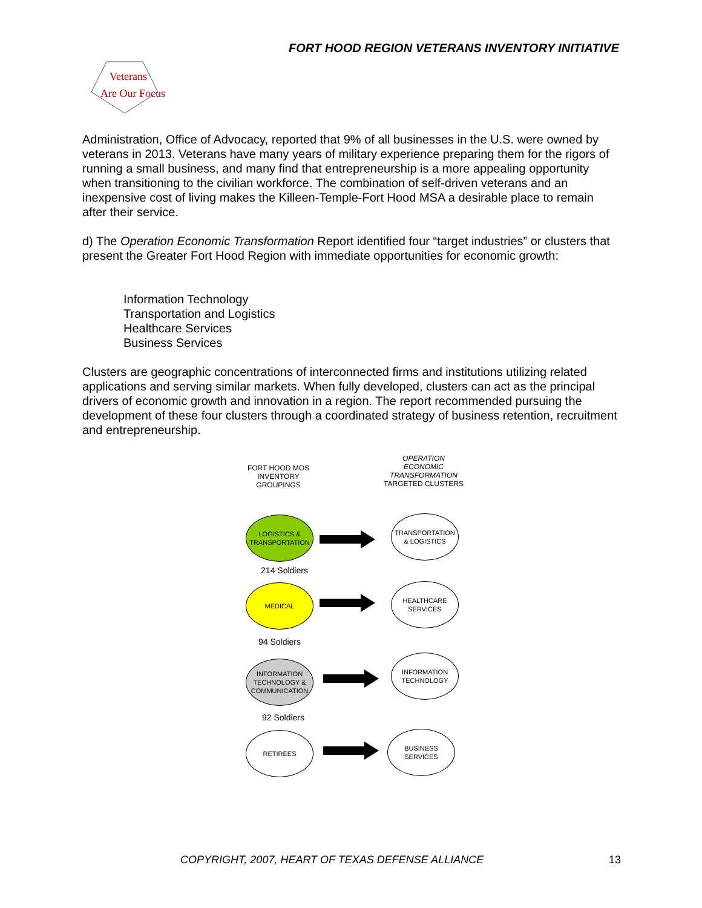FORT HOOD REGION VETERANS INVENTORY INITIATIVE
Veterans
Are Our Focus
Administration, Office of Advocacy, reported that 9% of all businesses in the U.S. were owned by veterans in 2013. Veterans have many years of military experience preparing them for the rigors of running a small business, and many find that entrepreneurship is a more appealing opportunity when transitioning to the civilian workforce. The combination of self-driven veterans and an inexpensive cost of living makes the Killeen-Temple-Fort Hood MSA a desirable place to remain after their service.
d) The Operation Economic Transformation Report identified four “target industries” or clusters that present the Greater Fort Hood Region with immediate opportunities for economic growth:
Information Technology
Transportation and Logistics
Healthcare Services
Business Services
Clusters are geographic concentrations of interconnected firms and institutions utilizing related applications and serving similar markets. When fully developed, clusters can act as the principal drivers of economic growth and innovation in a region. The report recommended pursuing the development of these four clusters through a coordinated strategy of business retention, recruitment and entrepreneurship.
FORT HOOD MOS
INVENTORY
GROUPINGS
OPERATION
ECONOMIC
TRANSFORMATION
TARGETED CLUSTERS
LOGISTICS &
TRANSPORTATION
TRANSPORTATION
& LOGISTICS
214 Soldiers
MEDICAL
HEALTHCARE
SERVICES
94 Soldiers
INFORMATION
TECHNOLOGY &
COMMUNICATION
INFORMATION
TECHNOLOGY
92 Soldiers
RETIREES
BUSINESS
SERVICES
COPYRIGHT, 2007, HEART OF TEXAS DEFENSE ALLIANCE 13